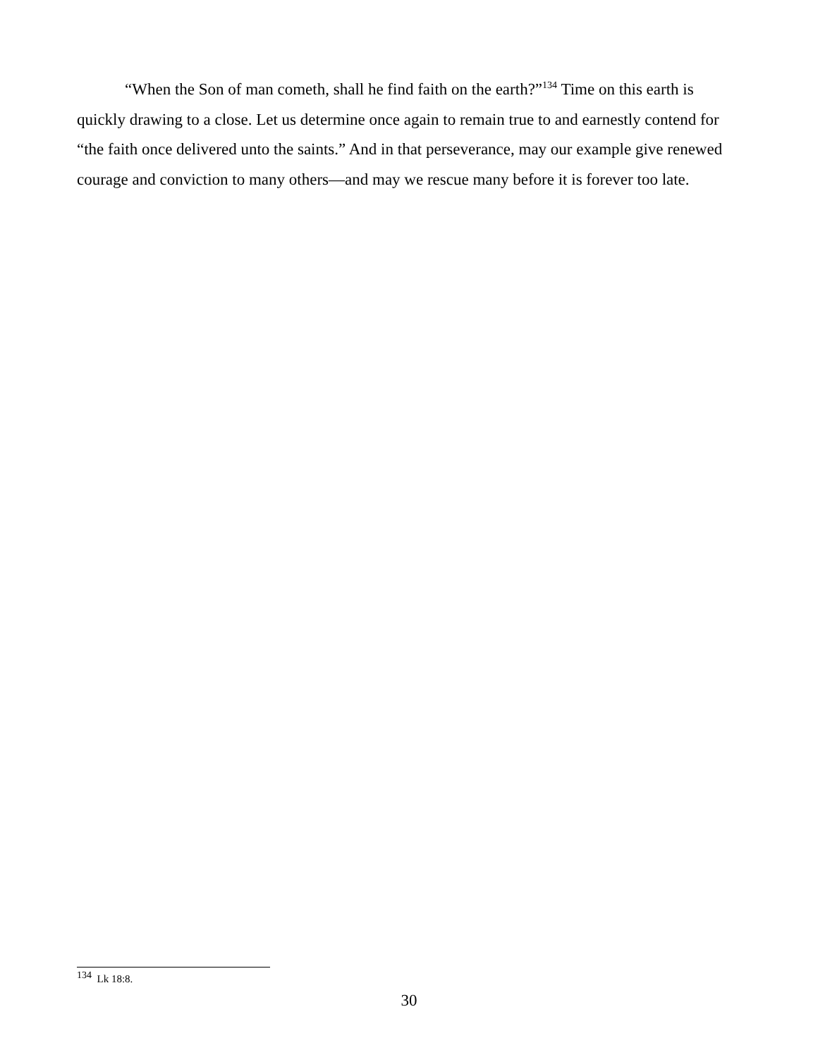“When the Son of man cometh, shall he find faith on the earth?”<sup>134</sup> Time on this earth is quickly drawing to a close. Let us determine once again to remain true to and earnestly contend for “the faith once delivered unto the saints.” And in that perseverance, may our example give renewed courage and conviction to many others—and may we rescue many before it is forever too late.
<sup>134</sup> Lk 18:8.
30